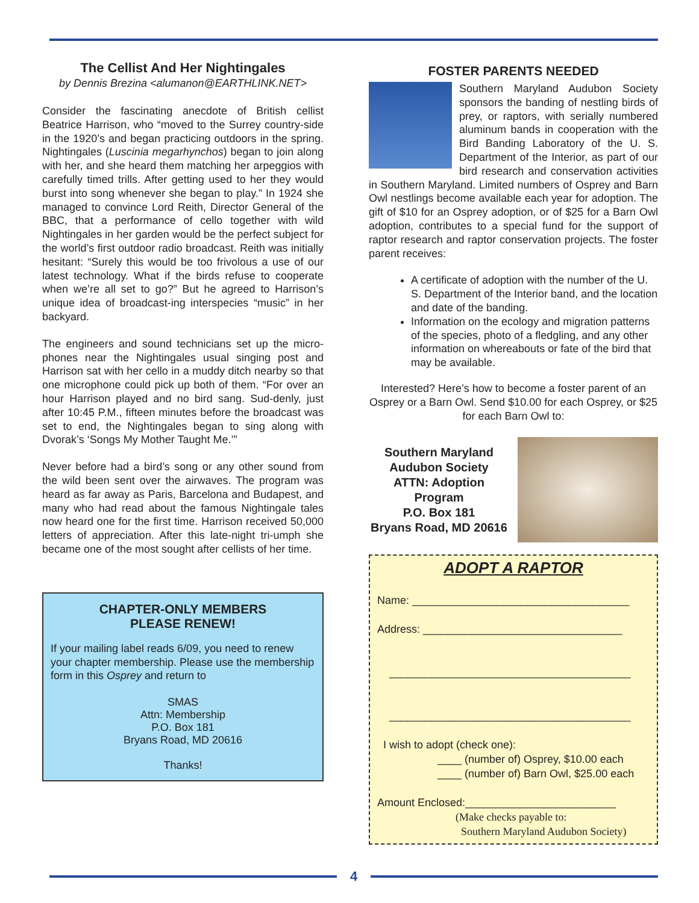The Cellist And Her Nightingales
by Dennis Brezina <alumanon@EARTHLINK.NET>
Consider the fascinating anecdote of British cellist Beatrice Harrison, who “moved to the Surrey country-side in the 1920’s and began practicing outdoors in the spring. Nightingales (Luscinia megarhynchos) began to join along with her, and she heard them matching her arpeggios with carefully timed trills. After getting used to her they would burst into song whenever she began to play.” In 1924 she managed to convince Lord Reith, Director General of the BBC, that a performance of cello together with wild Nightingales in her garden would be the perfect subject for the world’s first outdoor radio broadcast. Reith was initially hesitant: “Surely this would be too frivolous a use of our latest technology. What if the birds refuse to cooperate when we’re all set to go?” But he agreed to Harrison’s unique idea of broadcast-ing interspecies “music” in her backyard.
The engineers and sound technicians set up the micro-phones near the Nightingales usual singing post and Harrison sat with her cello in a muddy ditch nearby so that one microphone could pick up both of them. “For over an hour Harrison played and no bird sang. Sud-denly, just after 10:45 P.M., fifteen minutes before the broadcast was set to end, the Nightingales began to sing along with Dvorak’s ‘Songs My Mother Taught Me.’”
Never before had a bird’s song or any other sound from the wild been sent over the airwaves. The program was heard as far away as Paris, Barcelona and Budapest, and many who had read about the famous Nightingale tales now heard one for the first time. Harrison received 50,000 letters of appreciation. After this late-night tri-umph she became one of the most sought after cellists of her time.
CHAPTER-ONLY MEMBERS
PLEASE RENEW!
If your mailing label reads 6/09, you need to renew your chapter membership. Please use the membership form in this Osprey and return to
SMAS
Attn: Membership
P.O. Box 181
Bryans Road, MD 20616
Thanks!
FOSTER PARENTS NEEDED
Southern Maryland Audubon Society sponsors the banding of nestling birds of prey, or raptors, with serially numbered aluminum bands in cooperation with the Bird Banding Laboratory of the U. S. Department of the Interior, as part of our bird research and conservation activities in Southern Maryland. Limited numbers of Osprey and Barn Owl nestlings become available each year for adoption. The gift of $10 for an Osprey adoption, or of $25 for a Barn Owl adoption, contributes to a special fund for the support of raptor research and raptor conservation projects. The foster parent receives:
A certificate of adoption with the number of the U. S. Department of the Interior band, and the location and date of the banding.
Information on the ecology and migration patterns of the species, photo of a fledgling, and any other information on whereabouts or fate of the bird that may be available.
Interested? Here’s how to become a foster parent of an Osprey or a Barn Owl. Send $10.00 for each Osprey, or $25 for each Barn Owl to:
Southern Maryland Audubon Society
ATTN: Adoption Program
P.O. Box 181
Bryans Road, MD 20616
ADOPT A RAPTOR
Name: ____________________________________
Address: _________________________________
________________________________________
________________________________________
I wish to adopt (check one):
____ (number of) Osprey, $10.00 each
____ (number of) Barn Owl, $25.00 each
Amount Enclosed:_________________________
(Make checks payable to:
Southern Maryland Audubon Society)
4